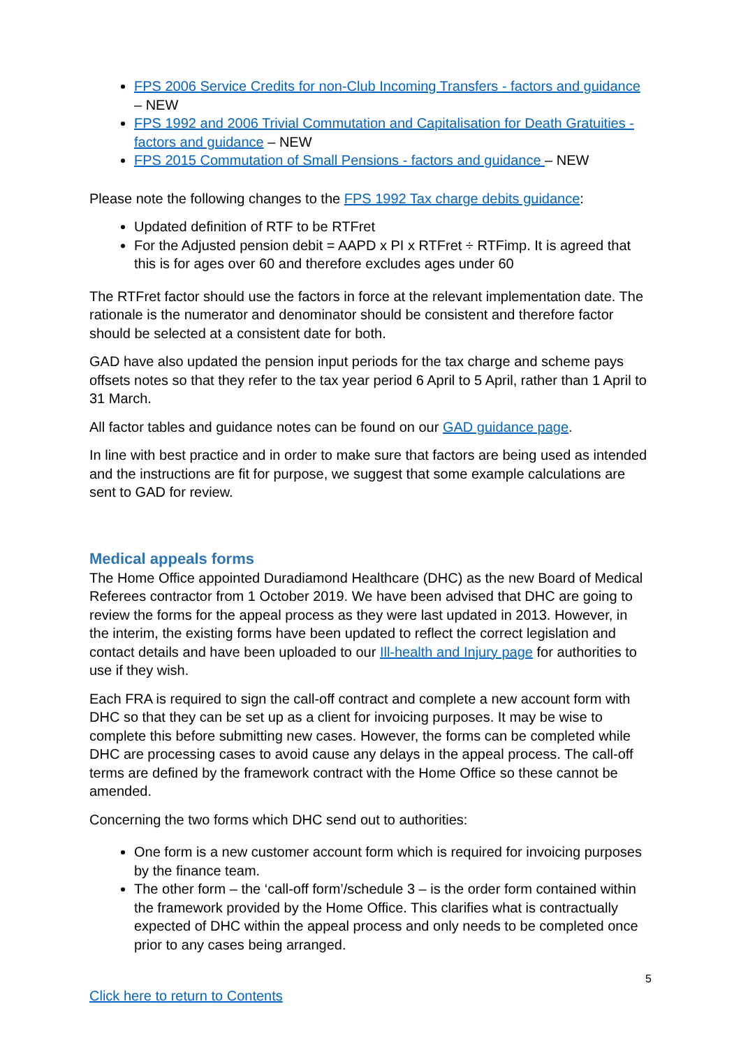FPS 2006 Service Credits for non-Club Incoming Transfers - factors and guidance – NEW
FPS 1992 and 2006 Trivial Commutation and Capitalisation for Death Gratuities - factors and guidance – NEW
FPS 2015 Commutation of Small Pensions - factors and guidance – NEW
Please note the following changes to the FPS 1992 Tax charge debits guidance:
Updated definition of RTF to be RTFret
For the Adjusted pension debit = AAPD x PI x RTFret ÷ RTFimp. It is agreed that this is for ages over 60 and therefore excludes ages under 60
The RTFret factor should use the factors in force at the relevant implementation date. The rationale is the numerator and denominator should be consistent and therefore factor should be selected at a consistent date for both.
GAD have also updated the pension input periods for the tax charge and scheme pays offsets notes so that they refer to the tax year period 6 April to 5 April, rather than 1 April to 31 March.
All factor tables and guidance notes can be found on our GAD guidance page.
In line with best practice and in order to make sure that factors are being used as intended and the instructions are fit for purpose, we suggest that some example calculations are sent to GAD for review.
Medical appeals forms
The Home Office appointed Duradiamond Healthcare (DHC) as the new Board of Medical Referees contractor from 1 October 2019. We have been advised that DHC are going to review the forms for the appeal process as they were last updated in 2013. However, in the interim, the existing forms have been updated to reflect the correct legislation and contact details and have been uploaded to our Ill-health and Injury page for authorities to use if they wish.
Each FRA is required to sign the call-off contract and complete a new account form with DHC so that they can be set up as a client for invoicing purposes. It may be wise to complete this before submitting new cases. However, the forms can be completed while DHC are processing cases to avoid cause any delays in the appeal process. The call-off terms are defined by the framework contract with the Home Office so these cannot be amended.
Concerning the two forms which DHC send out to authorities:
One form is a new customer account form which is required for invoicing purposes by the finance team.
The other form – the ‘call-off form’/schedule 3 – is the order form contained within the framework provided by the Home Office. This clarifies what is contractually expected of DHC within the appeal process and only needs to be completed once prior to any cases being arranged.
5
Click here to return to Contents